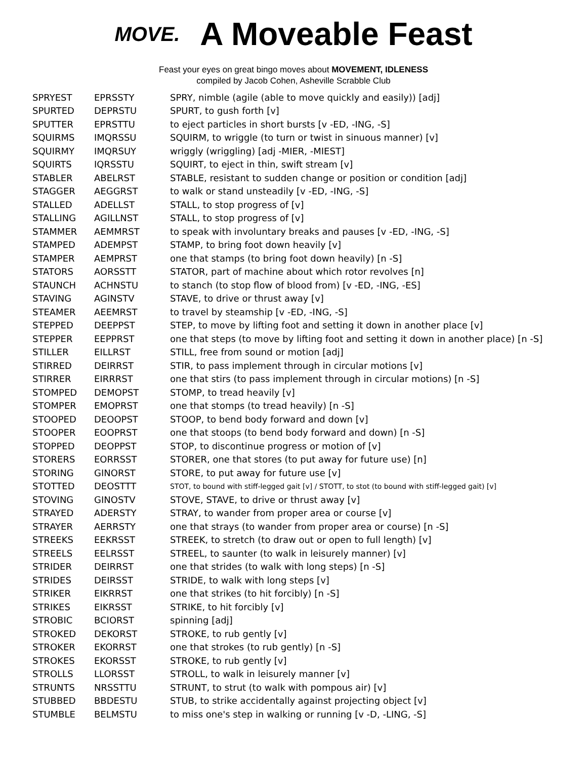MOVE.
A Moveable Feast
Feast your eyes on great bingo moves about MOVEMENT, IDLENESS
compiled by Jacob Cohen, Asheville Scrabble Club
| SPRYEST | EPRSSTY | SPRY, nimble (agile (able to move quickly and easily)) [adj] |
| SPURTED | DEPRSTU | SPURT, to gush forth [v] |
| SPUTTER | EPRSTTU | to eject particles in short bursts [v -ED, -ING, -S] |
| SQUIRMS | IMQRSSU | SQUIRM, to wriggle (to turn or twist in sinuous manner) [v] |
| SQUIRMY | IMQRSUY | wriggly (wriggling) [adj -MIER, -MIEST] |
| SQUIRTS | IQRSSTU | SQUIRT, to eject in thin, swift stream [v] |
| STABLER | ABELRST | STABLE, resistant to sudden change or position or condition [adj] |
| STAGGER | AEGGRST | to walk or stand unsteadily [v -ED, -ING, -S] |
| STALLED | ADELLST | STALL, to stop progress of [v] |
| STALLING | AGILLNST | STALL, to stop progress of [v] |
| STAMMER | AEMMRST | to speak with involuntary breaks and pauses [v -ED, -ING, -S] |
| STAMPED | ADEMPST | STAMP, to bring foot down heavily [v] |
| STAMPER | AEMPRST | one that stamps (to bring foot down heavily) [n -S] |
| STATORS | AORSSTT | STATOR, part of machine about which rotor revolves [n] |
| STAUNCH | ACHNSTU | to stanch (to stop flow of blood from) [v -ED, -ING, -ES] |
| STAVING | AGINSTV | STAVE, to drive or thrust away [v] |
| STEAMER | AEEMRST | to travel by steamship [v -ED, -ING, -S] |
| STEPPED | DEEPPST | STEP, to move by lifting foot and setting it down in another place [v] |
| STEPPER | EEPPRST | one that steps (to move by lifting foot and setting it down in another place) [n -S] |
| STILLER | EILLRST | STILL, free from sound or motion [adj] |
| STIRRED | DEIRRST | STIR, to pass implement through in circular motions [v] |
| STIRRER | EIRRRST | one that stirs (to pass implement through in circular motions) [n -S] |
| STOMPED | DEMOPST | STOMP, to tread heavily [v] |
| STOMPER | EMOPRST | one that stomps (to tread heavily) [n -S] |
| STOOPED | DEOOPST | STOOP, to bend body forward and down [v] |
| STOOPER | EOOPRST | one that stoops (to bend body forward and down) [n -S] |
| STOPPED | DEOPPST | STOP, to discontinue progress or motion of [v] |
| STORERS | EORRSST | STORER, one that stores (to put away for future use) [n] |
| STORING | GINORST | STORE, to put away for future use [v] |
| STOTTED | DEOSTTT | STOT, to bound with stiff-legged gait [v] / STOTT, to stot (to bound with stiff-legged gait) [v] |
| STOVING | GINOSTV | STOVE, STAVE, to drive or thrust away [v] |
| STRAYED | ADERSTY | STRAY, to wander from proper area or course [v] |
| STRAYER | AERRSTY | one that strays (to wander from proper area or course) [n -S] |
| STREEKS | EEKRSST | STREEK, to stretch (to draw out or open to full length) [v] |
| STREELS | EELRSST | STREEL, to saunter (to walk in leisurely manner) [v] |
| STRIDER | DEIRRST | one that strides (to walk with long steps) [n -S] |
| STRIDES | DEIRSST | STRIDE, to walk with long steps [v] |
| STRIKER | EIKRRST | one that strikes (to hit forcibly) [n -S] |
| STRIKES | EIKRSST | STRIKE, to hit forcibly [v] |
| STROBIC | BCIORST | spinning [adj] |
| STROKED | DEKORST | STROKE, to rub gently [v] |
| STROKER | EKORRST | one that strokes (to rub gently) [n -S] |
| STROKES | EKORSST | STROKE, to rub gently [v] |
| STROLLS | LLORSST | STROLL, to walk in leisurely manner [v] |
| STRUNTS | NRSSTTU | STRUNT, to strut (to walk with pompous air) [v] |
| STUBBED | BBDESTU | STUB, to strike accidentally against projecting object [v] |
| STUMBLE | BELMSTU | to miss one's step in walking or running [v -D, -LING, -S] |